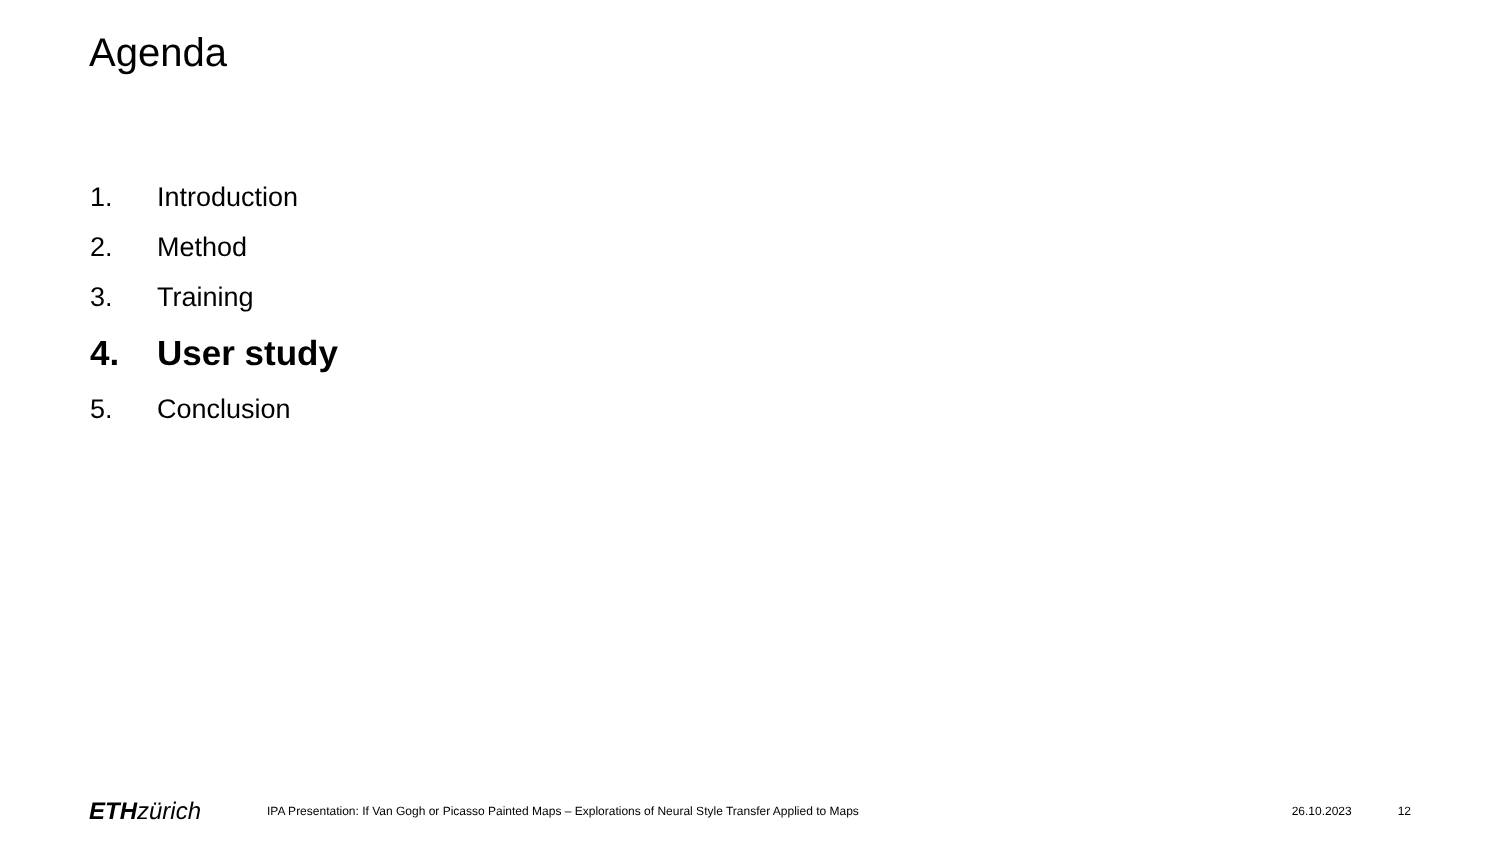Agenda
1. Introduction
2. Method
3. Training
4. User study
5. Conclusion
ETH zürich
IPA Presentation: If Van Gogh or Picasso Painted Maps – Explorations of Neural Style Transfer Applied to Maps
26.10.2023 12